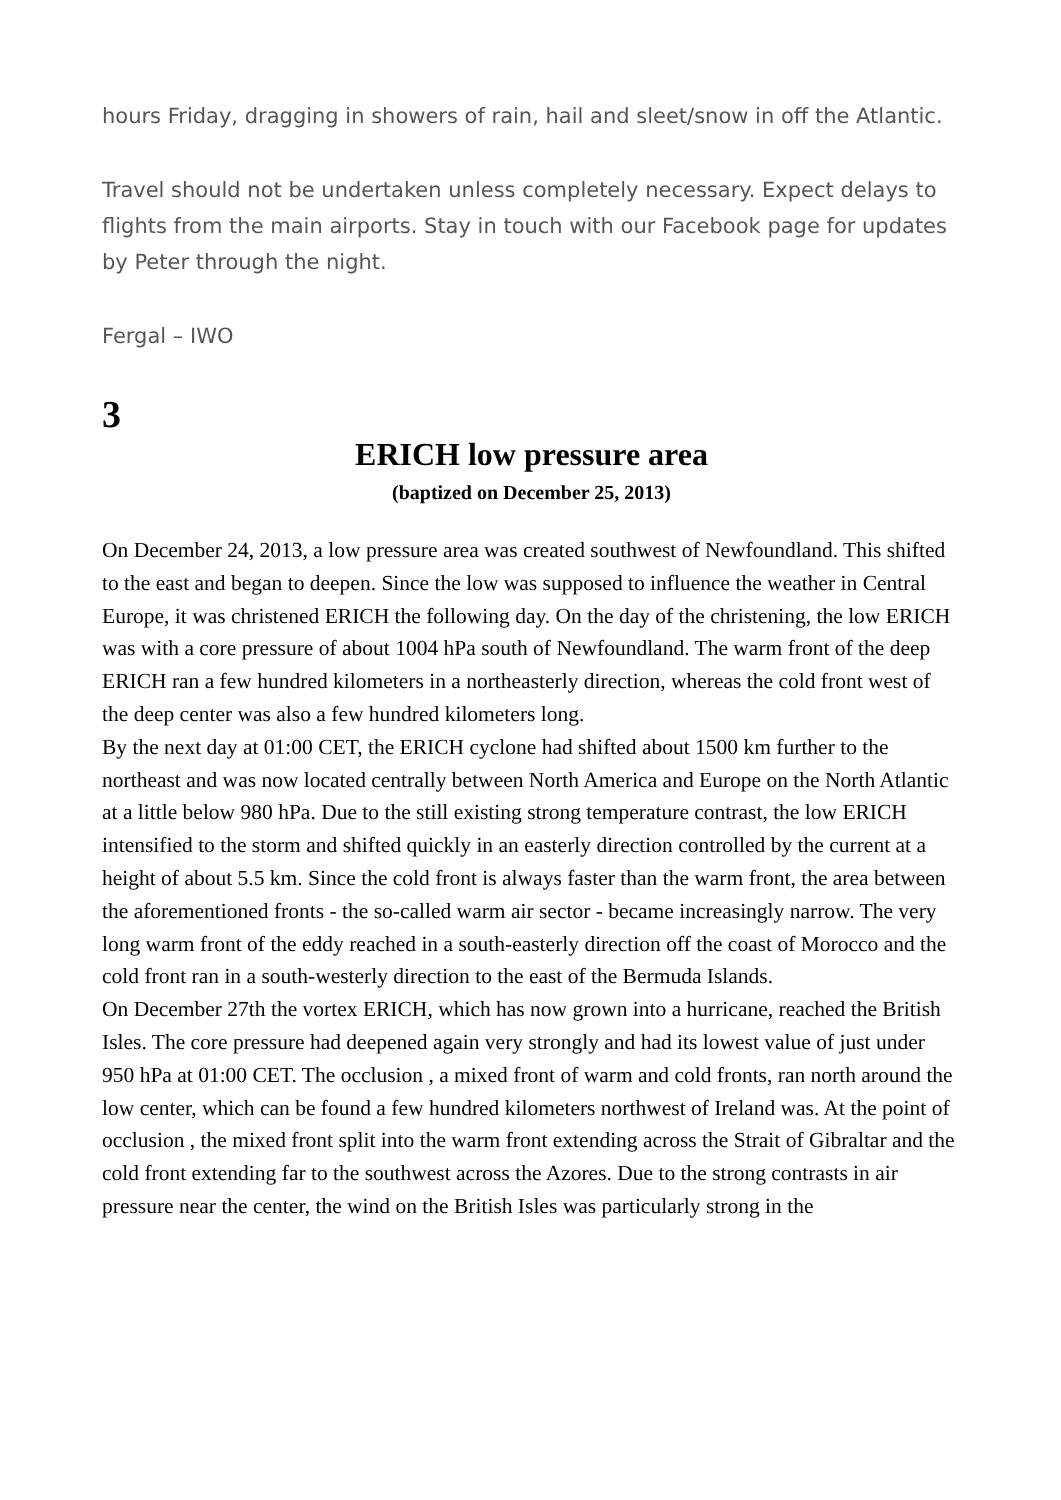hours Friday, dragging in showers of rain, hail and sleet/snow in off the Atlantic.
Travel should not be undertaken unless completely necessary. Expect delays to flights from the main airports. Stay in touch with our Facebook page for updates by Peter through the night.
Fergal – IWO
3
ERICH low pressure area
(baptized on December 25, 2013)
On December 24, 2013, a low pressure area was created southwest of Newfoundland. This shifted to the east and began to deepen. Since the low was supposed to influence the weather in Central Europe, it was christened ERICH the following day. On the day of the christening, the low ERICH was with a core pressure of about 1004 hPa south of Newfoundland. The warm front of the deep ERICH ran a few hundred kilometers in a northeasterly direction, whereas the cold front west of the deep center was also a few hundred kilometers long.
By the next day at 01:00 CET, the ERICH cyclone had shifted about 1500 km further to the northeast and was now located centrally between North America and Europe on the North Atlantic at a little below 980 hPa. Due to the still existing strong temperature contrast, the low ERICH intensified to the storm and shifted quickly in an easterly direction controlled by the current at a height of about 5.5 km. Since the cold front is always faster than the warm front, the area between the aforementioned fronts - the so-called warm air sector - became increasingly narrow. The very long warm front of the eddy reached in a south-easterly direction off the coast of Morocco and the cold front ran in a south-westerly direction to the east of the Bermuda Islands.
On December 27th the vortex ERICH, which has now grown into a hurricane, reached the British Isles. The core pressure had deepened again very strongly and had its lowest value of just under 950 hPa at 01:00 CET. The occlusion , a mixed front of warm and cold fronts, ran north around the low center, which can be found a few hundred kilometers northwest of Ireland was. At the point of occlusion , the mixed front split into the warm front extending across the Strait of Gibraltar and the cold front extending far to the southwest across the Azores. Due to the strong contrasts in air pressure near the center, the wind on the British Isles was particularly strong in the